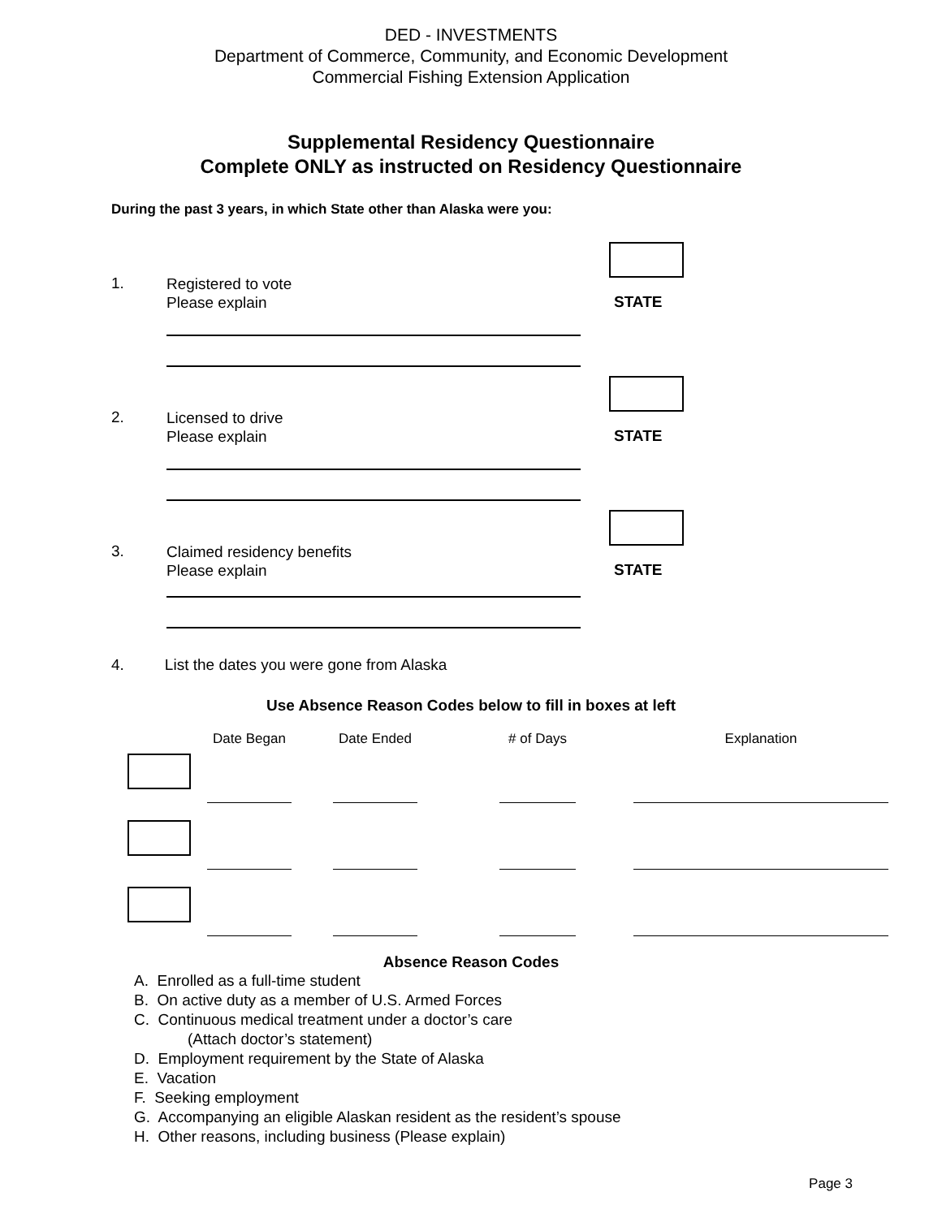DED - INVESTMENTS
Department of Commerce, Community, and Economic Development
Commercial Fishing Extension Application
Supplemental Residency Questionnaire
Complete ONLY as instructed on Residency Questionnaire
During the past 3 years, in which State other than Alaska were you:
1.
Registered to vote
Please explain
STATE
2.
Licensed to drive
Please explain
STATE
3.
Claimed residency benefits
Please explain
STATE
4. List the dates you were gone from Alaska
Use Absence Reason Codes below to fill in boxes at left
| | Date Began | Date Ended | # of Days | Explanation |
| --- | --- | --- | --- | --- |
Absence Reason Codes
A. Enrolled as a full-time student
B. On active duty as a member of U.S. Armed Forces
C. Continuous medical treatment under a doctor’s care
(Attach doctor’s statement)
D. Employment requirement by the State of Alaska
E. Vacation
F. Seeking employment
G. Accompanying an eligible Alaskan resident as the resident’s spouse
H. Other reasons, including business (Please explain)
Page 3